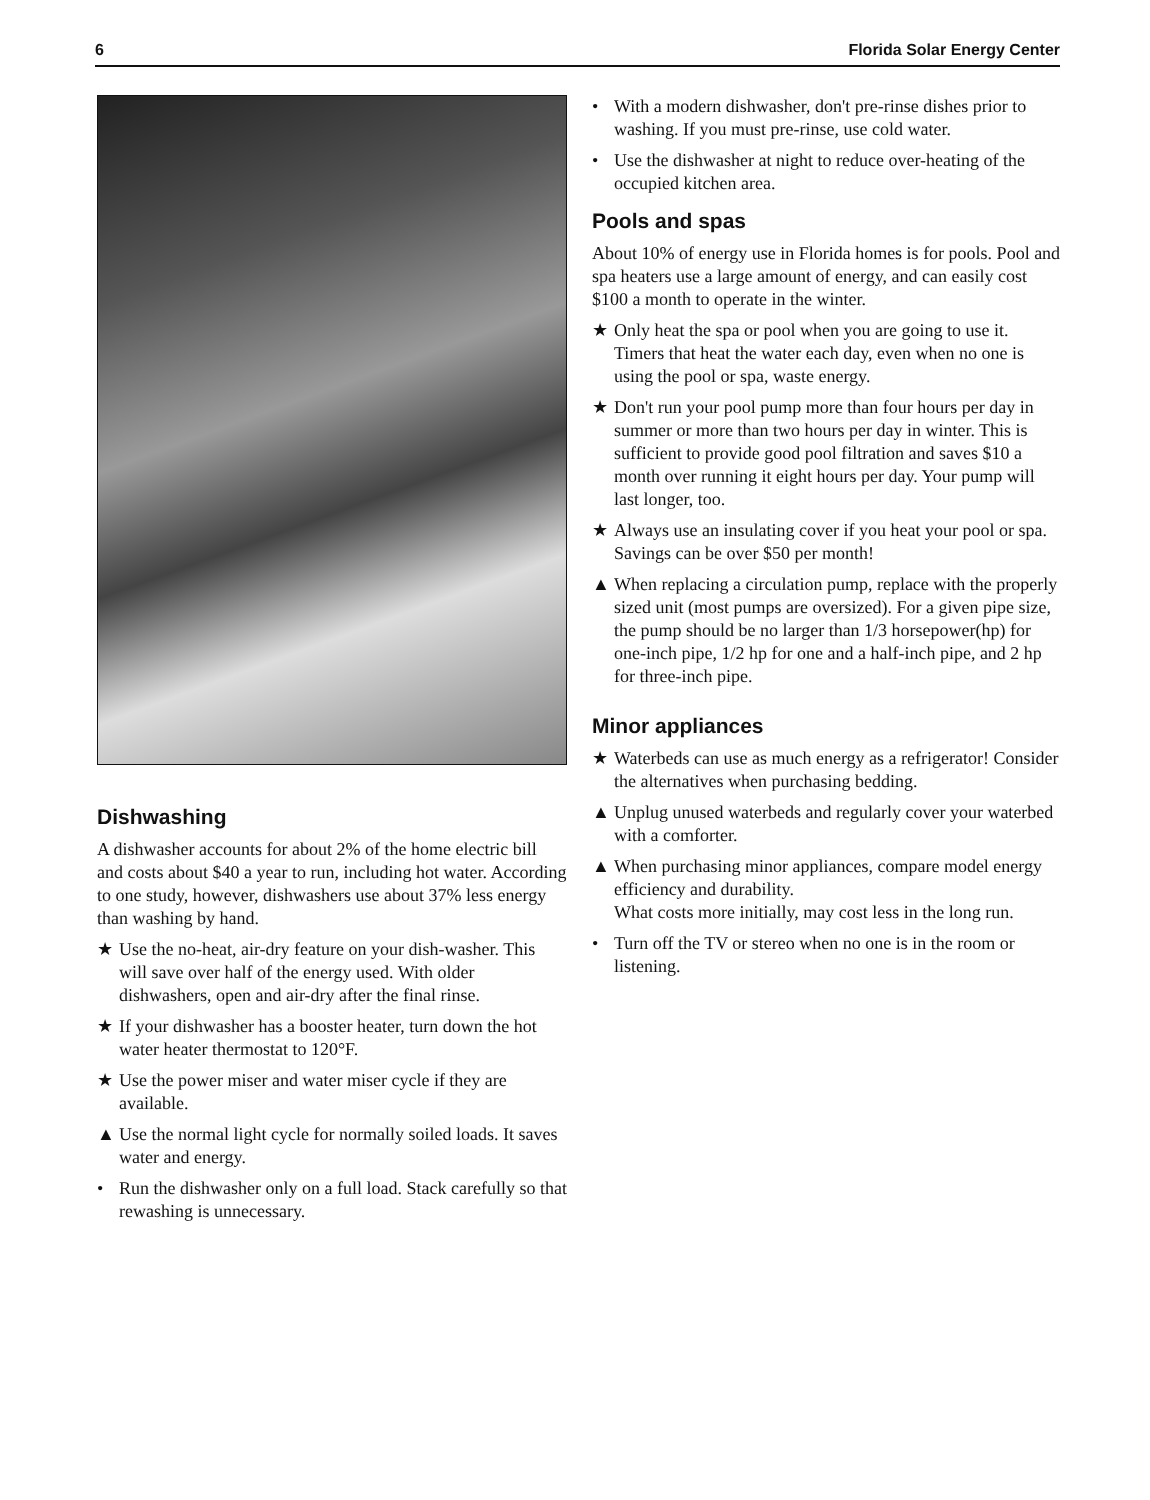6 Florida Solar Energy Center
Dishwashing
A dishwasher accounts for about 2% of the home electric bill and costs about $40 a year to run, including hot water. According to one study, however, dishwashers use about 37% less energy than washing by hand.
★ Use the no-heat, air-dry feature on your dish-washer. This will save over half of the energy used. With older dishwashers, open and air-dry after the final rinse.
★ If your dishwasher has a booster heater, turn down the hot water heater thermostat to 120°F.
★ Use the power miser and water miser cycle if they are available.
▲ Use the normal light cycle for normally soiled loads. It saves water and energy.
• Run the dishwasher only on a full load. Stack carefully so that rewashing is unnecessary.
• With a modern dishwasher, don't pre-rinse dishes prior to washing. If you must pre-rinse, use cold water.
• Use the dishwasher at night to reduce over-heating of the occupied kitchen area.
Pools and spas
About 10% of energy use in Florida homes is for pools. Pool and spa heaters use a large amount of energy, and can easily cost $100 a month to operate in the winter.
★ Only heat the spa or pool when you are going to use it. Timers that heat the water each day, even when no one is using the pool or spa, waste energy.
★ Don't run your pool pump more than four hours per day in summer or more than two hours per day in winter. This is sufficient to provide good pool filtration and saves $10 a month over running it eight hours per day. Your pump will last longer, too.
★ Always use an insulating cover if you heat your pool or spa. Savings can be over $50 per month!
▲ When replacing a circulation pump, replace with the properly sized unit (most pumps are oversized). For a given pipe size, the pump should be no larger than 1/3 horsepower(hp) for one-inch pipe, 1/2 hp for one and a half-inch pipe, and 2 hp for three-inch pipe.
Minor appliances
★ Waterbeds can use as much energy as a refrigerator! Consider the alternatives when purchasing bedding.
▲ Unplug unused waterbeds and regularly cover your waterbed with a comforter.
▲ When purchasing minor appliances, compare model energy efficiency and durability.
What costs more initially, may cost less in the long run.
• Turn off the TV or stereo when no one is in the room or listening.